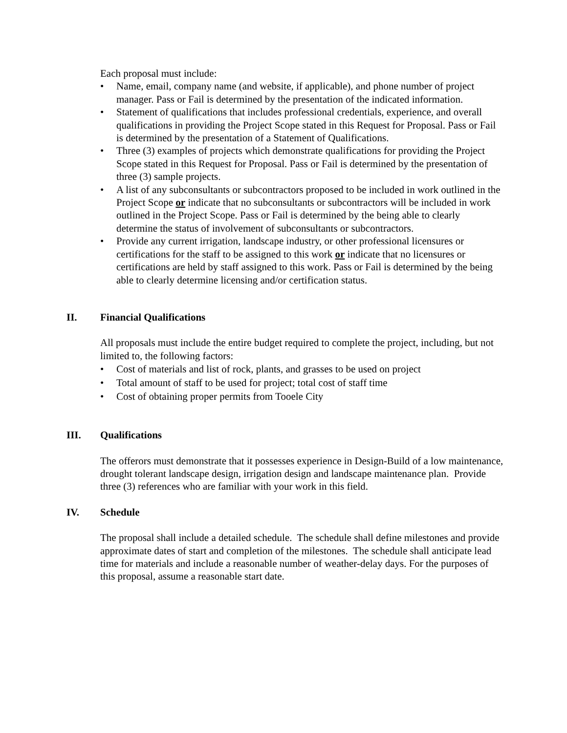Each proposal must include:
• Name, email, company name (and website, if applicable), and phone number of project manager. Pass or Fail is determined by the presentation of the indicated information.
• Statement of qualifications that includes professional credentials, experience, and overall qualifications in providing the Project Scope stated in this Request for Proposal. Pass or Fail is determined by the presentation of a Statement of Qualifications.
• Three (3) examples of projects which demonstrate qualifications for providing the Project Scope stated in this Request for Proposal. Pass or Fail is determined by the presentation of three (3) sample projects.
• A list of any subconsultants or subcontractors proposed to be included in work outlined in the Project Scope or indicate that no subconsultants or subcontractors will be included in work outlined in the Project Scope. Pass or Fail is determined by the being able to clearly determine the status of involvement of subconsultants or subcontractors.
• Provide any current irrigation, landscape industry, or other professional licensures or certifications for the staff to be assigned to this work or indicate that no licensures or certifications are held by staff assigned to this work. Pass or Fail is determined by the being able to clearly determine licensing and/or certification status.
II. Financial Qualifications
All proposals must include the entire budget required to complete the project, including, but not limited to, the following factors:
• Cost of materials and list of rock, plants, and grasses to be used on project
• Total amount of staff to be used for project; total cost of staff time
• Cost of obtaining proper permits from Tooele City
III. Qualifications
The offerors must demonstrate that it possesses experience in Design-Build of a low maintenance, drought tolerant landscape design, irrigation design and landscape maintenance plan. Provide three (3) references who are familiar with your work in this field.
IV. Schedule
The proposal shall include a detailed schedule. The schedule shall define milestones and provide approximate dates of start and completion of the milestones. The schedule shall anticipate lead time for materials and include a reasonable number of weather-delay days. For the purposes of this proposal, assume a reasonable start date.